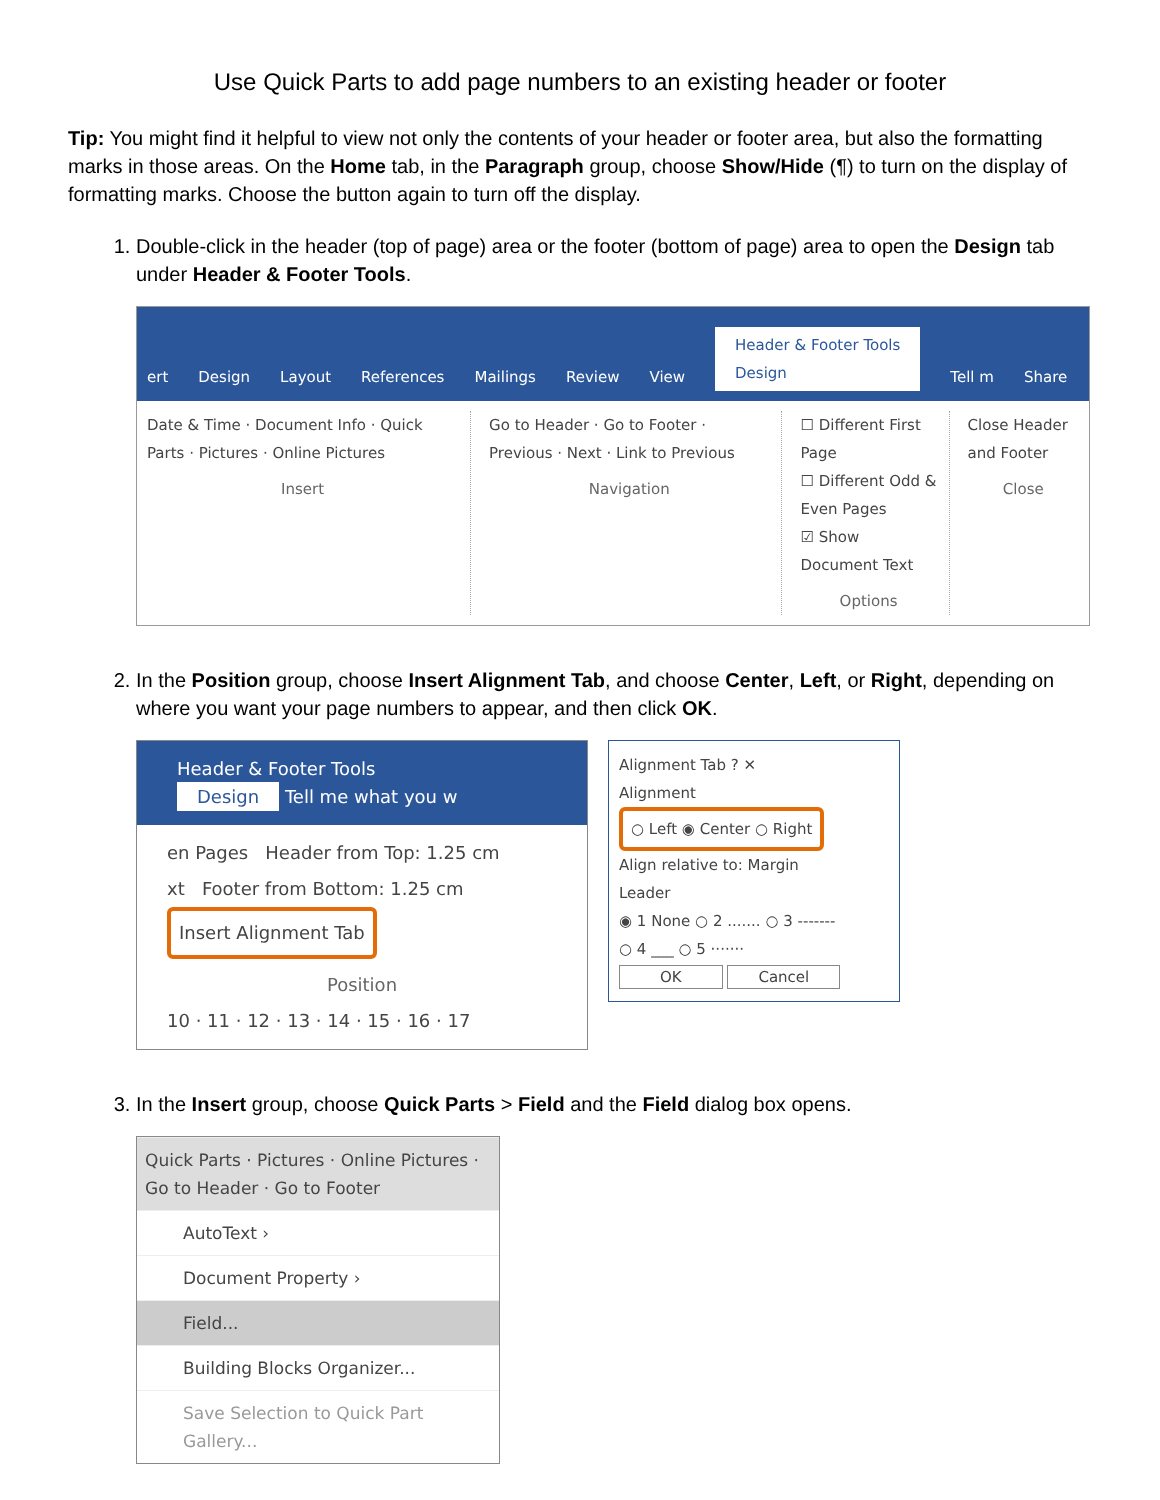Use Quick Parts to add page numbers to an existing header or footer
Tip: You might find it helpful to view not only the contents of your header or footer area, but also the formatting marks in those areas. On the Home tab, in the Paragraph group, choose Show/Hide (¶) to turn on the display of formatting marks. Choose the button again to turn off the display.
1. Double-click in the header (top of page) area or the footer (bottom of page) area to open the Design tab under Header & Footer Tools.
ert Design Layout References Mailings Review View Header & Footer Tools
Design Tell m Share
Date & Time · Document Info · Quick Parts · Pictures · Online Pictures
Insert
Go to Header · Go to Footer · Previous · Next · Link to Previous
Navigation
☐ Different First Page
☐ Different Odd & Even Pages
☑ Show Document Text
Options
Close Header and Footer
Close
2. In the Position group, choose Insert Alignment Tab, and choose Center, Left, or Right, depending on where you want your page numbers to appear, and then click OK.
Header & Footer Tools
Design Tell me what you w
en Pages Header from Top: 1.25 cm
xt Footer from Bottom: 1.25 cm
Insert Alignment Tab
Position
10 · 11 · 12 · 13 · 14 · 15 · 16 · 17
Alignment Tab ? ✕
Alignment
○ Left ◉ Center ○ Right
Align relative to: Margin
Leader
◉ 1 None ○ 2 ....... ○ 3 -------
○ 4 ___ ○ 5 ·······
OK Cancel
3. In the Insert group, choose Quick Parts > Field and the Field dialog box opens.
Quick Parts · Pictures · Online Pictures · Go to Header · Go to Footer
AutoText ›
Document Property ›
Field...
Building Blocks Organizer...
Save Selection to Quick Part Gallery...